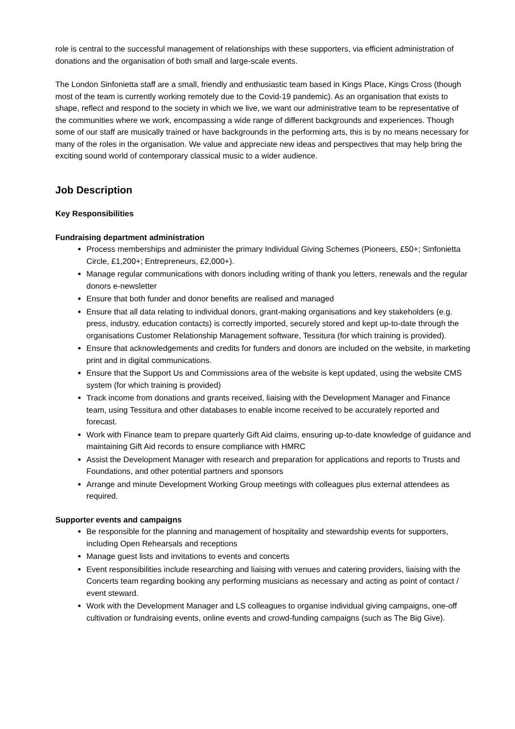role is central to the successful management of relationships with these supporters, via efficient administration of donations and the organisation of both small and large-scale events.
The London Sinfonietta staff are a small, friendly and enthusiastic team based in Kings Place, Kings Cross (though most of the team is currently working remotely due to the Covid-19 pandemic). As an organisation that exists to shape, reflect and respond to the society in which we live, we want our administrative team to be representative of the communities where we work, encompassing a wide range of different backgrounds and experiences. Though some of our staff are musically trained or have backgrounds in the performing arts, this is by no means necessary for many of the roles in the organisation. We value and appreciate new ideas and perspectives that may help bring the exciting sound world of contemporary classical music to a wider audience.
Job Description
Key Responsibilities
Fundraising department administration
Process memberships and administer the primary Individual Giving Schemes (Pioneers, £50+; Sinfonietta Circle, £1,200+; Entrepreneurs, £2,000+).
Manage regular communications with donors including writing of thank you letters, renewals and the regular donors e-newsletter
Ensure that both funder and donor benefits are realised and managed
Ensure that all data relating to individual donors, grant-making organisations and key stakeholders (e.g. press, industry, education contacts) is correctly imported, securely stored and kept up-to-date through the organisations Customer Relationship Management software, Tessitura (for which training is provided).
Ensure that acknowledgements and credits for funders and donors are included on the website, in marketing print and in digital communications.
Ensure that the Support Us and Commissions area of the website is kept updated, using the website CMS system (for which training is provided)
Track income from donations and grants received, liaising with the Development Manager and Finance team, using Tessitura and other databases to enable income received to be accurately reported and forecast.
Work with Finance team to prepare quarterly Gift Aid claims, ensuring up-to-date knowledge of guidance and maintaining Gift Aid records to ensure compliance with HMRC
Assist the Development Manager with research and preparation for applications and reports to Trusts and Foundations, and other potential partners and sponsors
Arrange and minute Development Working Group meetings with colleagues plus external attendees as required.
Supporter events and campaigns
Be responsible for the planning and management of hospitality and stewardship events for supporters, including Open Rehearsals and receptions
Manage guest lists and invitations to events and concerts
Event responsibilities include researching and liaising with venues and catering providers, liaising with the Concerts team regarding booking any performing musicians as necessary and acting as point of contact / event steward.
Work with the Development Manager and LS colleagues to organise individual giving campaigns, one-off cultivation or fundraising events, online events and crowd-funding campaigns (such as The Big Give).